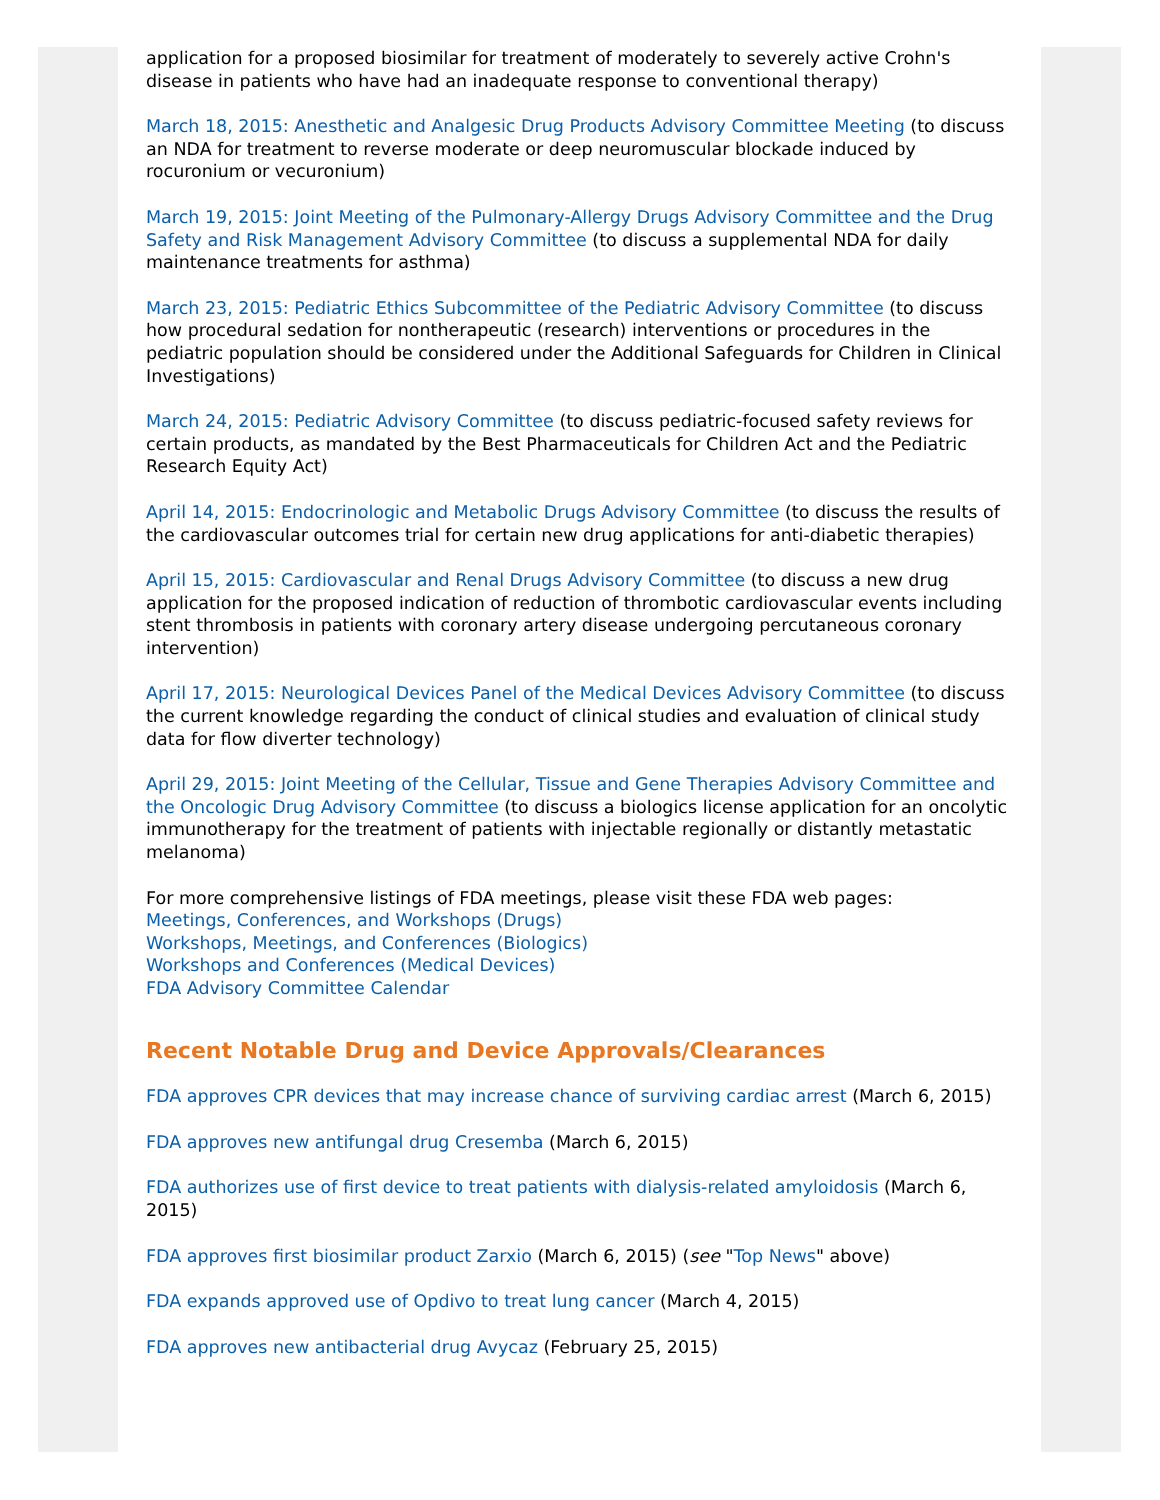application for a proposed biosimilar for treatment of moderately to severely active Crohn's disease in patients who have had an inadequate response to conventional therapy)
March 18, 2015: Anesthetic and Analgesic Drug Products Advisory Committee Meeting (to discuss an NDA for treatment to reverse moderate or deep neuromuscular blockade induced by rocuronium or vecuronium)
March 19, 2015: Joint Meeting of the Pulmonary-Allergy Drugs Advisory Committee and the Drug Safety and Risk Management Advisory Committee (to discuss a supplemental NDA for daily maintenance treatments for asthma)
March 23, 2015: Pediatric Ethics Subcommittee of the Pediatric Advisory Committee (to discuss how procedural sedation for nontherapeutic (research) interventions or procedures in the pediatric population should be considered under the Additional Safeguards for Children in Clinical Investigations)
March 24, 2015: Pediatric Advisory Committee (to discuss pediatric-focused safety reviews for certain products, as mandated by the Best Pharmaceuticals for Children Act and the Pediatric Research Equity Act)
April 14, 2015: Endocrinologic and Metabolic Drugs Advisory Committee (to discuss the results of the cardiovascular outcomes trial for certain new drug applications for anti-diabetic therapies)
April 15, 2015: Cardiovascular and Renal Drugs Advisory Committee (to discuss a new drug application for the proposed indication of reduction of thrombotic cardiovascular events including stent thrombosis in patients with coronary artery disease undergoing percutaneous coronary intervention)
April 17, 2015: Neurological Devices Panel of the Medical Devices Advisory Committee (to discuss the current knowledge regarding the conduct of clinical studies and evaluation of clinical study data for flow diverter technology)
April 29, 2015: Joint Meeting of the Cellular, Tissue and Gene Therapies Advisory Committee and the Oncologic Drug Advisory Committee (to discuss a biologics license application for an oncolytic immunotherapy for the treatment of patients with injectable regionally or distantly metastatic melanoma)
For more comprehensive listings of FDA meetings, please visit these FDA web pages:
Meetings, Conferences, and Workshops (Drugs)
Workshops, Meetings, and Conferences (Biologics)
Workshops and Conferences (Medical Devices)
FDA Advisory Committee Calendar
Recent Notable Drug and Device Approvals/Clearances
FDA approves CPR devices that may increase chance of surviving cardiac arrest (March 6, 2015)
FDA approves new antifungal drug Cresemba (March 6, 2015)
FDA authorizes use of first device to treat patients with dialysis-related amyloidosis (March 6, 2015)
FDA approves first biosimilar product Zarxio (March 6, 2015) (see "Top News" above)
FDA expands approved use of Opdivo to treat lung cancer (March 4, 2015)
FDA approves new antibacterial drug Avycaz (February 25, 2015)